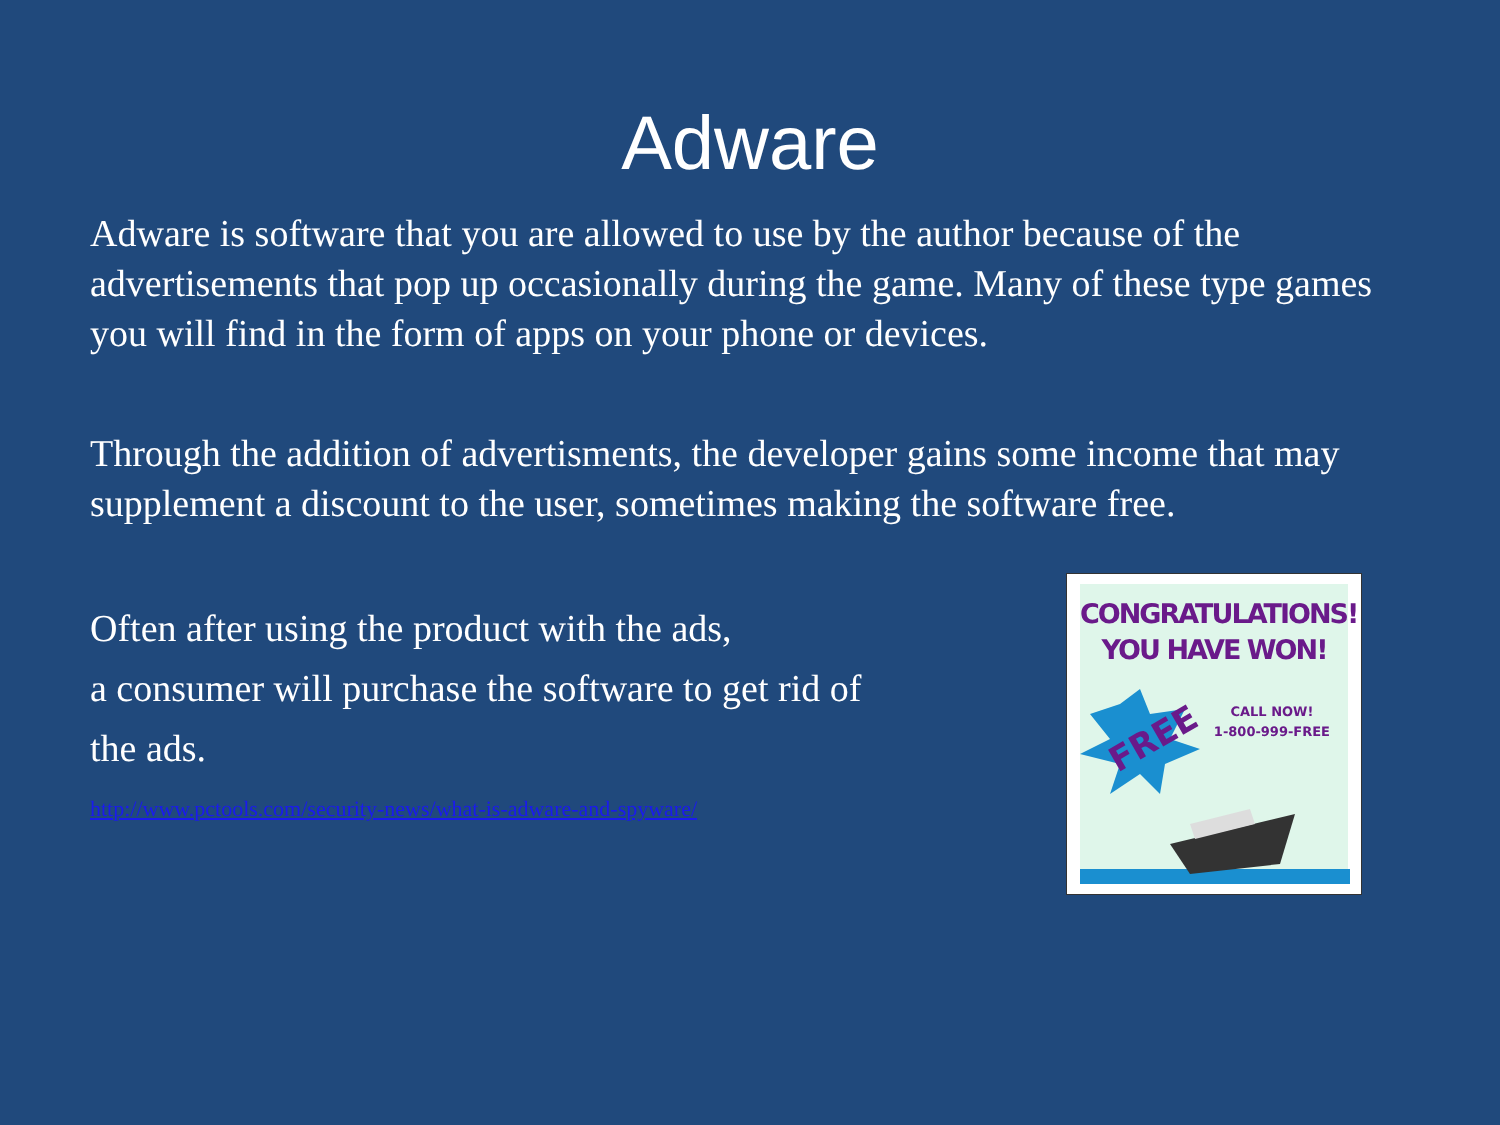Adware
Adware is software that you are allowed to use by the author because of the advertisements that pop up occasionally during the game. Many of these type games you will find in the form of apps on your phone or devices.
Through the addition of advertisments, the developer gains some income that may supplement a discount to the user, sometimes making the software free.
Often after using the product with the ads,
a consumer will purchase the software to get rid of
the ads.
http://www.pctools.com/security-news/what-is-adware-and-spyware/
CONGRATULATIONS!
YOU HAVE WON!
CALL NOW!
1-800-999-FREE
FREE